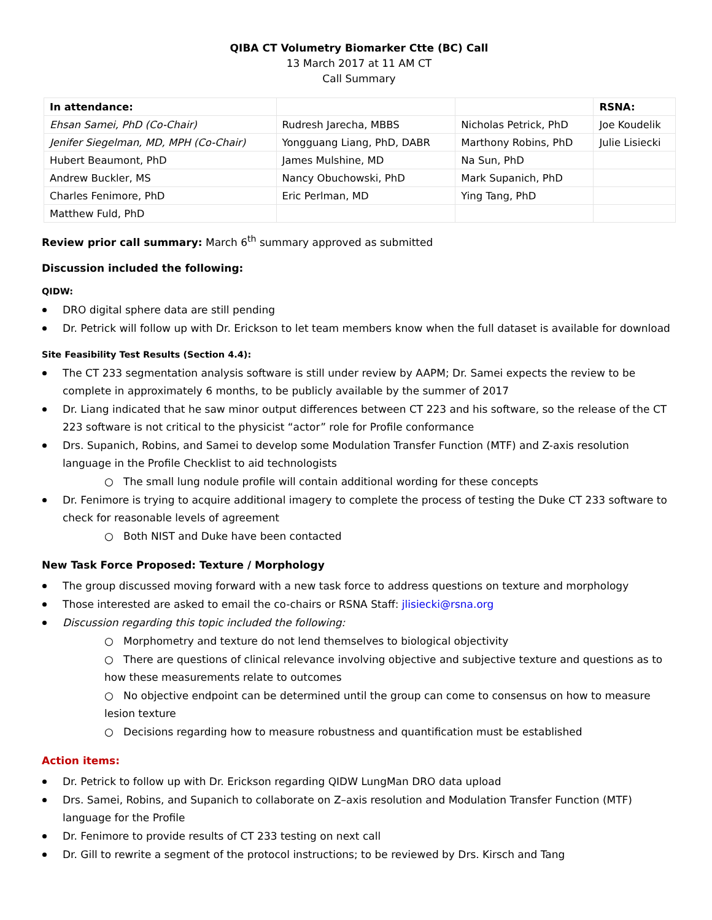QIBA CT Volumetry Biomarker Ctte (BC) Call
13 March 2017 at 11 AM CT
Call Summary
| In attendance: | | | RSNA: |
| Ehsan Samei, PhD (Co-Chair) | Rudresh Jarecha, MBBS | Nicholas Petrick, PhD | Joe Koudelik |
| Jenifer Siegelman, MD, MPH (Co-Chair) | Yongguang Liang, PhD, DABR | Marthony Robins, PhD | Julie Lisiecki |
| Hubert Beaumont, PhD | James Mulshine, MD | Na Sun, PhD | |
| Andrew Buckler, MS | Nancy Obuchowski, PhD | Mark Supanich, PhD | |
| Charles Fenimore, PhD | Eric Perlman, MD | Ying Tang, PhD | |
| Matthew Fuld, PhD | | | |
Review prior call summary: March 6<sup>th</sup> summary approved as submitted
Discussion included the following:
QIDW:
DRO digital sphere data are still pending
Dr. Petrick will follow up with Dr. Erickson to let team members know when the full dataset is available for download
Site Feasibility Test Results (Section 4.4):
The CT 233 segmentation analysis software is still under review by AAPM; Dr. Samei expects the review to be complete in approximately 6 months, to be publicly available by the summer of 2017
Dr. Liang indicated that he saw minor output differences between CT 223 and his software, so the release of the CT 223 software is not critical to the physicist “actor” role for Profile conformance
Drs. Supanich, Robins, and Samei to develop some Modulation Transfer Function (MTF) and Z-axis resolution language in the Profile Checklist to aid technologists
○ The small lung nodule profile will contain additional wording for these concepts
Dr. Fenimore is trying to acquire additional imagery to complete the process of testing the Duke CT 233 software to check for reasonable levels of agreement
○ Both NIST and Duke have been contacted
New Task Force Proposed: Texture / Morphology
The group discussed moving forward with a new task force to address questions on texture and morphology
Those interested are asked to email the co-chairs or RSNA Staff: jlisiecki@rsna.org
Discussion regarding this topic included the following:
○ Morphometry and texture do not lend themselves to biological objectivity
○ There are questions of clinical relevance involving objective and subjective texture and questions as to how these measurements relate to outcomes
○ No objective endpoint can be determined until the group can come to consensus on how to measure lesion texture
○ Decisions regarding how to measure robustness and quantification must be established
Action items:
Dr. Petrick to follow up with Dr. Erickson regarding QIDW LungMan DRO data upload
Drs. Samei, Robins, and Supanich to collaborate on Z–axis resolution and Modulation Transfer Function (MTF) language for the Profile
Dr. Fenimore to provide results of CT 233 testing on next call
Dr. Gill to rewrite a segment of the protocol instructions; to be reviewed by Drs. Kirsch and Tang